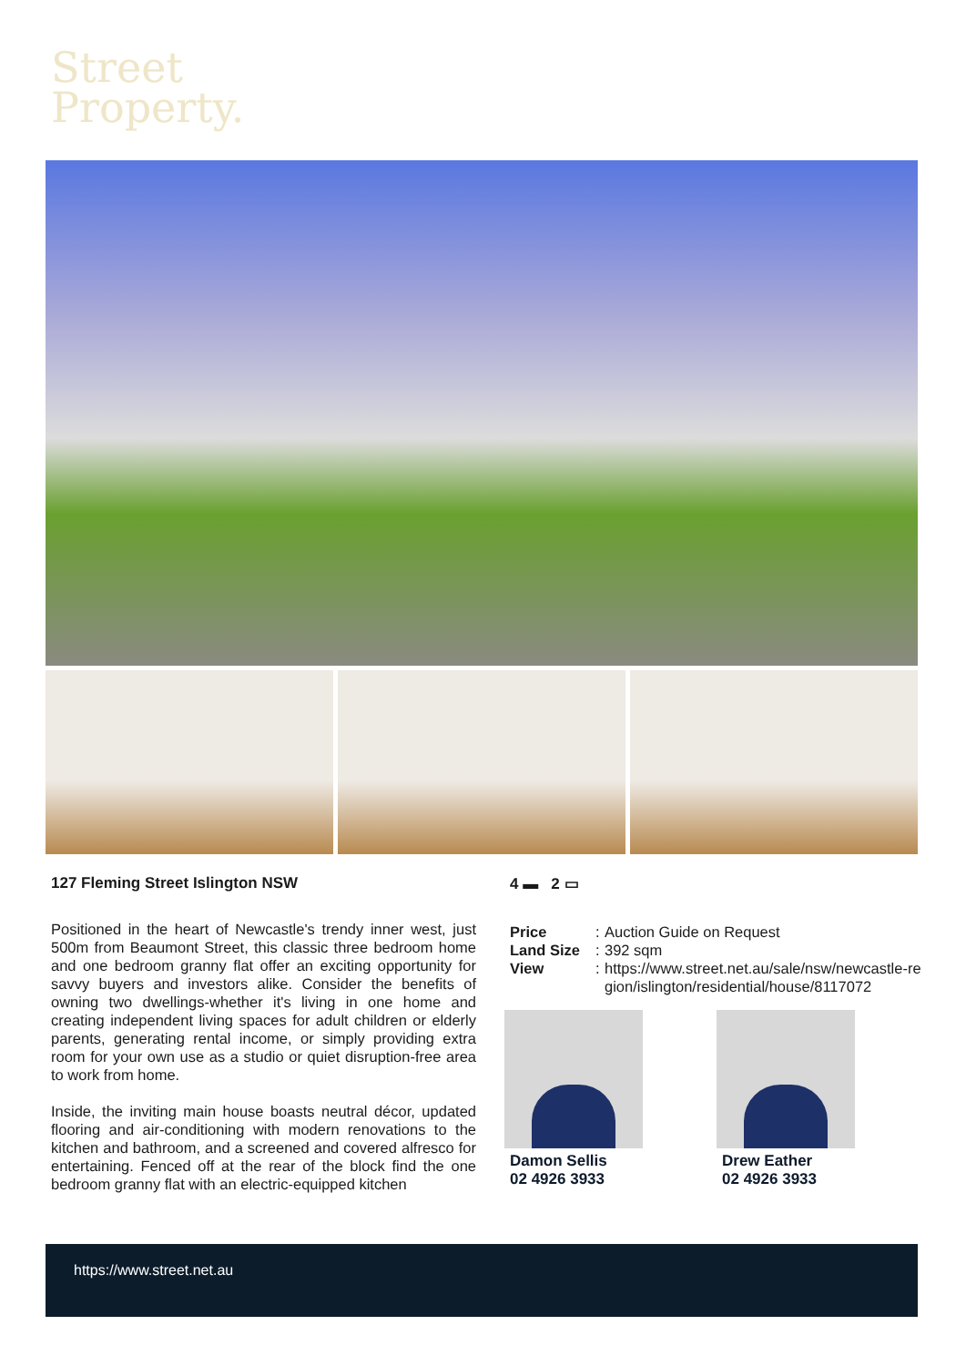Street
Property.
127 Fleming Street Islington NSW
Positioned in the heart of Newcastle's trendy inner west, just 500m from Beaumont Street, this classic three bedroom home and one bedroom granny flat offer an exciting opportunity for savvy buyers and investors alike. Consider the benefits of owning two dwellings-whether it's living in one home and creating independent living spaces for adult children or elderly parents, generating rental income, or simply providing extra room for your own use as a studio or quiet disruption-free area to work from home.
Inside, the inviting main house boasts neutral décor, updated flooring and air-conditioning with modern renovations to the kitchen and bathroom, and a screened and covered alfresco for entertaining. Fenced off at the rear of the block find the one bedroom granny flat with an electric-equipped kitchen
4 ▬ 2 ▭
Price: Auction Guide on Request
Land Size: 392 sqm
View: https://www.street.net.au/sale/nsw/newcastle-region/islington/residential/house/8117072
Damon Sellis
02 4926 3933
Drew Eather
02 4926 3933
https://www.street.net.au